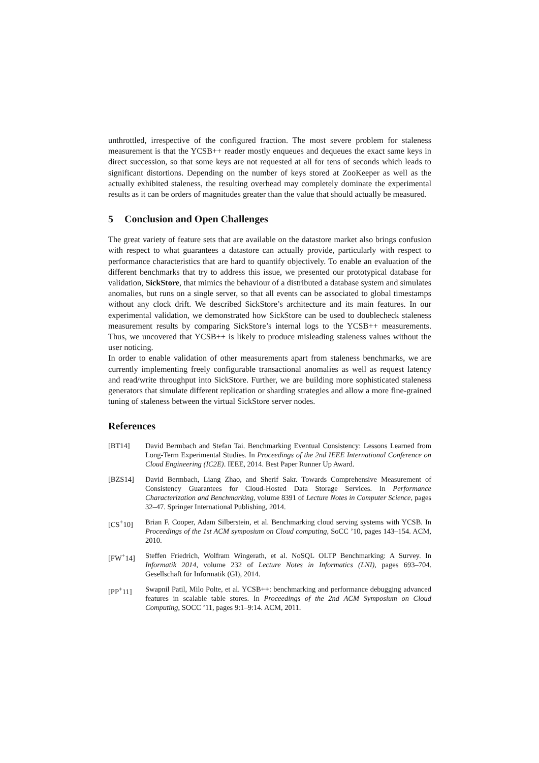unthrottled, irrespective of the configured fraction. The most severe problem for staleness measurement is that the YCSB++ reader mostly enqueues and dequeues the exact same keys in direct succession, so that some keys are not requested at all for tens of seconds which leads to significant distortions. Depending on the number of keys stored at ZooKeeper as well as the actually exhibited staleness, the resulting overhead may completely dominate the experimental results as it can be orders of magnitudes greater than the value that should actually be measured.
5 Conclusion and Open Challenges
The great variety of feature sets that are available on the datastore market also brings confusion with respect to what guarantees a datastore can actually provide, particularly with respect to performance characteristics that are hard to quantify objectively. To enable an evaluation of the different benchmarks that try to address this issue, we presented our prototypical database for validation, SickStore, that mimics the behaviour of a distributed a database system and simulates anomalies, but runs on a single server, so that all events can be associated to global timestamps without any clock drift. We described SickStore’s architecture and its main features. In our experimental validation, we demonstrated how SickStore can be used to doublecheck staleness measurement results by comparing SickStore’s internal logs to the YCSB++ measurements. Thus, we uncovered that YCSB++ is likely to produce misleading staleness values without the user noticing.
In order to enable validation of other measurements apart from staleness benchmarks, we are currently implementing freely configurable transactional anomalies as well as request latency and read/write throughput into SickStore. Further, we are building more sophisticated staleness generators that simulate different replication or sharding strategies and allow a more fine-grained tuning of staleness between the virtual SickStore server nodes.
References
[BT14] David Bermbach and Stefan Tai. Benchmarking Eventual Consistency: Lessons Learned from Long-Term Experimental Studies. In Proceedings of the 2nd IEEE International Conference on Cloud Engineering (IC2E). IEEE, 2014. Best Paper Runner Up Award.
[BZS14] David Bermbach, Liang Zhao, and Sherif Sakr. Towards Comprehensive Measurement of Consistency Guarantees for Cloud-Hosted Data Storage Services. In Performance Characterization and Benchmarking, volume 8391 of Lecture Notes in Computer Science, pages 32–47. Springer International Publishing, 2014.
[CS<sup>+</sup>10] Brian F. Cooper, Adam Silberstein, et al. Benchmarking cloud serving systems with YCSB. In Proceedings of the 1st ACM symposium on Cloud computing, SoCC ’10, pages 143–154. ACM, 2010.
[FW<sup>+</sup>14] Steffen Friedrich, Wolfram Wingerath, et al. NoSQL OLTP Benchmarking: A Survey. In Informatik 2014, volume 232 of Lecture Notes in Informatics (LNI), pages 693–704. Gesellschaft für Informatik (GI), 2014.
[PP<sup>+</sup>11] Swapnil Patil, Milo Polte, et al. YCSB++: benchmarking and performance debugging advanced features in scalable table stores. In Proceedings of the 2nd ACM Symposium on Cloud Computing, SOCC ’11, pages 9:1–9:14. ACM, 2011.